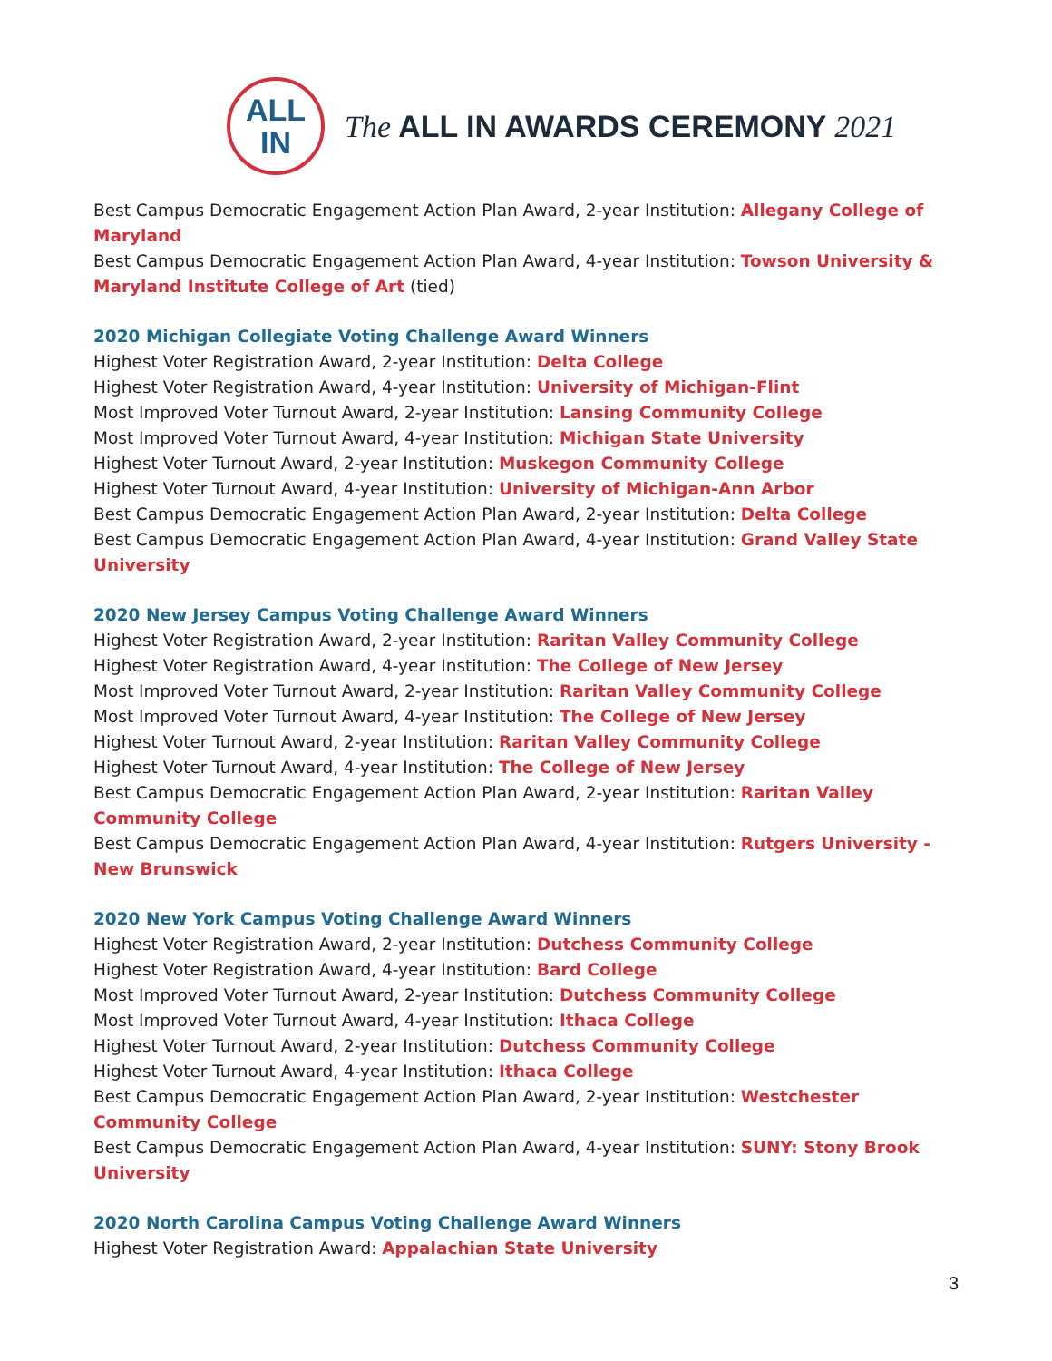ALL
IN
The ALL IN AWARDS CEREMONY 2021
Best Campus Democratic Engagement Action Plan Award, 2-year Institution: Allegany College of Maryland
Best Campus Democratic Engagement Action Plan Award, 4-year Institution: Towson University & Maryland Institute College of Art (tied)
2020 Michigan Collegiate Voting Challenge Award Winners
Highest Voter Registration Award, 2-year Institution: Delta College
Highest Voter Registration Award, 4-year Institution: University of Michigan-Flint
Most Improved Voter Turnout Award, 2-year Institution: Lansing Community College
Most Improved Voter Turnout Award, 4-year Institution: Michigan State University
Highest Voter Turnout Award, 2-year Institution: Muskegon Community College
Highest Voter Turnout Award, 4-year Institution: University of Michigan-Ann Arbor
Best Campus Democratic Engagement Action Plan Award, 2-year Institution: Delta College
Best Campus Democratic Engagement Action Plan Award, 4-year Institution: Grand Valley State University
2020 New Jersey Campus Voting Challenge Award Winners
Highest Voter Registration Award, 2-year Institution: Raritan Valley Community College
Highest Voter Registration Award, 4-year Institution: The College of New Jersey
Most Improved Voter Turnout Award, 2-year Institution: Raritan Valley Community College
Most Improved Voter Turnout Award, 4-year Institution: The College of New Jersey
Highest Voter Turnout Award, 2-year Institution: Raritan Valley Community College
Highest Voter Turnout Award, 4-year Institution: The College of New Jersey
Best Campus Democratic Engagement Action Plan Award, 2-year Institution: Raritan Valley Community College
Best Campus Democratic Engagement Action Plan Award, 4-year Institution: Rutgers University - New Brunswick
2020 New York Campus Voting Challenge Award Winners
Highest Voter Registration Award, 2-year Institution: Dutchess Community College
Highest Voter Registration Award, 4-year Institution: Bard College
Most Improved Voter Turnout Award, 2-year Institution: Dutchess Community College
Most Improved Voter Turnout Award, 4-year Institution: Ithaca College
Highest Voter Turnout Award, 2-year Institution: Dutchess Community College
Highest Voter Turnout Award, 4-year Institution: Ithaca College
Best Campus Democratic Engagement Action Plan Award, 2-year Institution: Westchester Community College
Best Campus Democratic Engagement Action Plan Award, 4-year Institution: SUNY: Stony Brook University
2020 North Carolina Campus Voting Challenge Award Winners
Highest Voter Registration Award: Appalachian State University
3